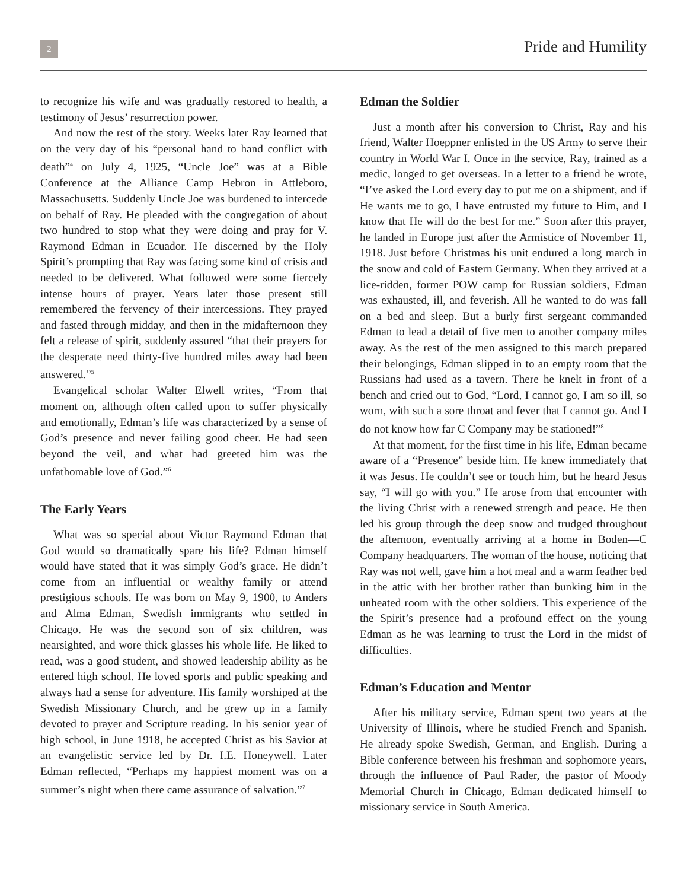2
Pride and Humility
to recognize his wife and was gradually restored to health, a testimony of Jesus’ resurrection power.
And now the rest of the story. Weeks later Ray learned that on the very day of his “personal hand to hand conflict with death”<sup>4</sup> on July 4, 1925, “Uncle Joe” was at a Bible Conference at the Alliance Camp Hebron in Attleboro, Massachusetts. Suddenly Uncle Joe was burdened to intercede on behalf of Ray. He pleaded with the congregation of about two hundred to stop what they were doing and pray for V. Raymond Edman in Ecuador. He discerned by the Holy Spirit’s prompting that Ray was facing some kind of crisis and needed to be delivered. What followed were some fiercely intense hours of prayer. Years later those present still remembered the fervency of their intercessions. They prayed and fasted through midday, and then in the midafternoon they felt a release of spirit, suddenly assured “that their prayers for the desperate need thirty-five hundred miles away had been answered.”<sup>5</sup>
Evangelical scholar Walter Elwell writes, “From that moment on, although often called upon to suffer physically and emotionally, Edman’s life was characterized by a sense of God’s presence and never failing good cheer. He had seen beyond the veil, and what had greeted him was the unfathomable love of God.”<sup>6</sup>
The Early Years
What was so special about Victor Raymond Edman that God would so dramatically spare his life? Edman himself would have stated that it was simply God’s grace. He didn’t come from an influential or wealthy family or attend prestigious schools. He was born on May 9, 1900, to Anders and Alma Edman, Swedish immigrants who settled in Chicago. He was the second son of six children, was nearsighted, and wore thick glasses his whole life. He liked to read, was a good student, and showed leadership ability as he entered high school. He loved sports and public speaking and always had a sense for adventure. His family worshiped at the Swedish Missionary Church, and he grew up in a family devoted to prayer and Scripture reading. In his senior year of high school, in June 1918, he accepted Christ as his Savior at an evangelistic service led by Dr. I.E. Honeywell. Later Edman reflected, “Perhaps my happiest moment was on a summer’s night when there came assurance of salvation.”<sup>7</sup>
Edman the Soldier
Just a month after his conversion to Christ, Ray and his friend, Walter Hoeppner enlisted in the US Army to serve their country in World War I. Once in the service, Ray, trained as a medic, longed to get overseas. In a letter to a friend he wrote, “I’ve asked the Lord every day to put me on a shipment, and if He wants me to go, I have entrusted my future to Him, and I know that He will do the best for me.” Soon after this prayer, he landed in Europe just after the Armistice of November 11, 1918. Just before Christmas his unit endured a long march in the snow and cold of Eastern Germany. When they arrived at a lice-ridden, former POW camp for Russian soldiers, Edman was exhausted, ill, and feverish. All he wanted to do was fall on a bed and sleep. But a burly first sergeant commanded Edman to lead a detail of five men to another company miles away. As the rest of the men assigned to this march prepared their belongings, Edman slipped in to an empty room that the Russians had used as a tavern. There he knelt in front of a bench and cried out to God, “Lord, I cannot go, I am so ill, so worn, with such a sore throat and fever that I cannot go. And I do not know how far C Company may be stationed!”<sup>8</sup>
At that moment, for the first time in his life, Edman became aware of a “Presence” beside him. He knew immediately that it was Jesus. He couldn’t see or touch him, but he heard Jesus say, “I will go with you.” He arose from that encounter with the living Christ with a renewed strength and peace. He then led his group through the deep snow and trudged throughout the afternoon, eventually arriving at a home in Boden—C Company headquarters. The woman of the house, noticing that Ray was not well, gave him a hot meal and a warm feather bed in the attic with her brother rather than bunking him in the unheated room with the other soldiers. This experience of the the Spirit’s presence had a profound effect on the young Edman as he was learning to trust the Lord in the midst of difficulties.
Edman’s Education and Mentor
After his military service, Edman spent two years at the University of Illinois, where he studied French and Spanish. He already spoke Swedish, German, and English. During a Bible conference between his freshman and sophomore years, through the influence of Paul Rader, the pastor of Moody Memorial Church in Chicago, Edman dedicated himself to missionary service in South America.